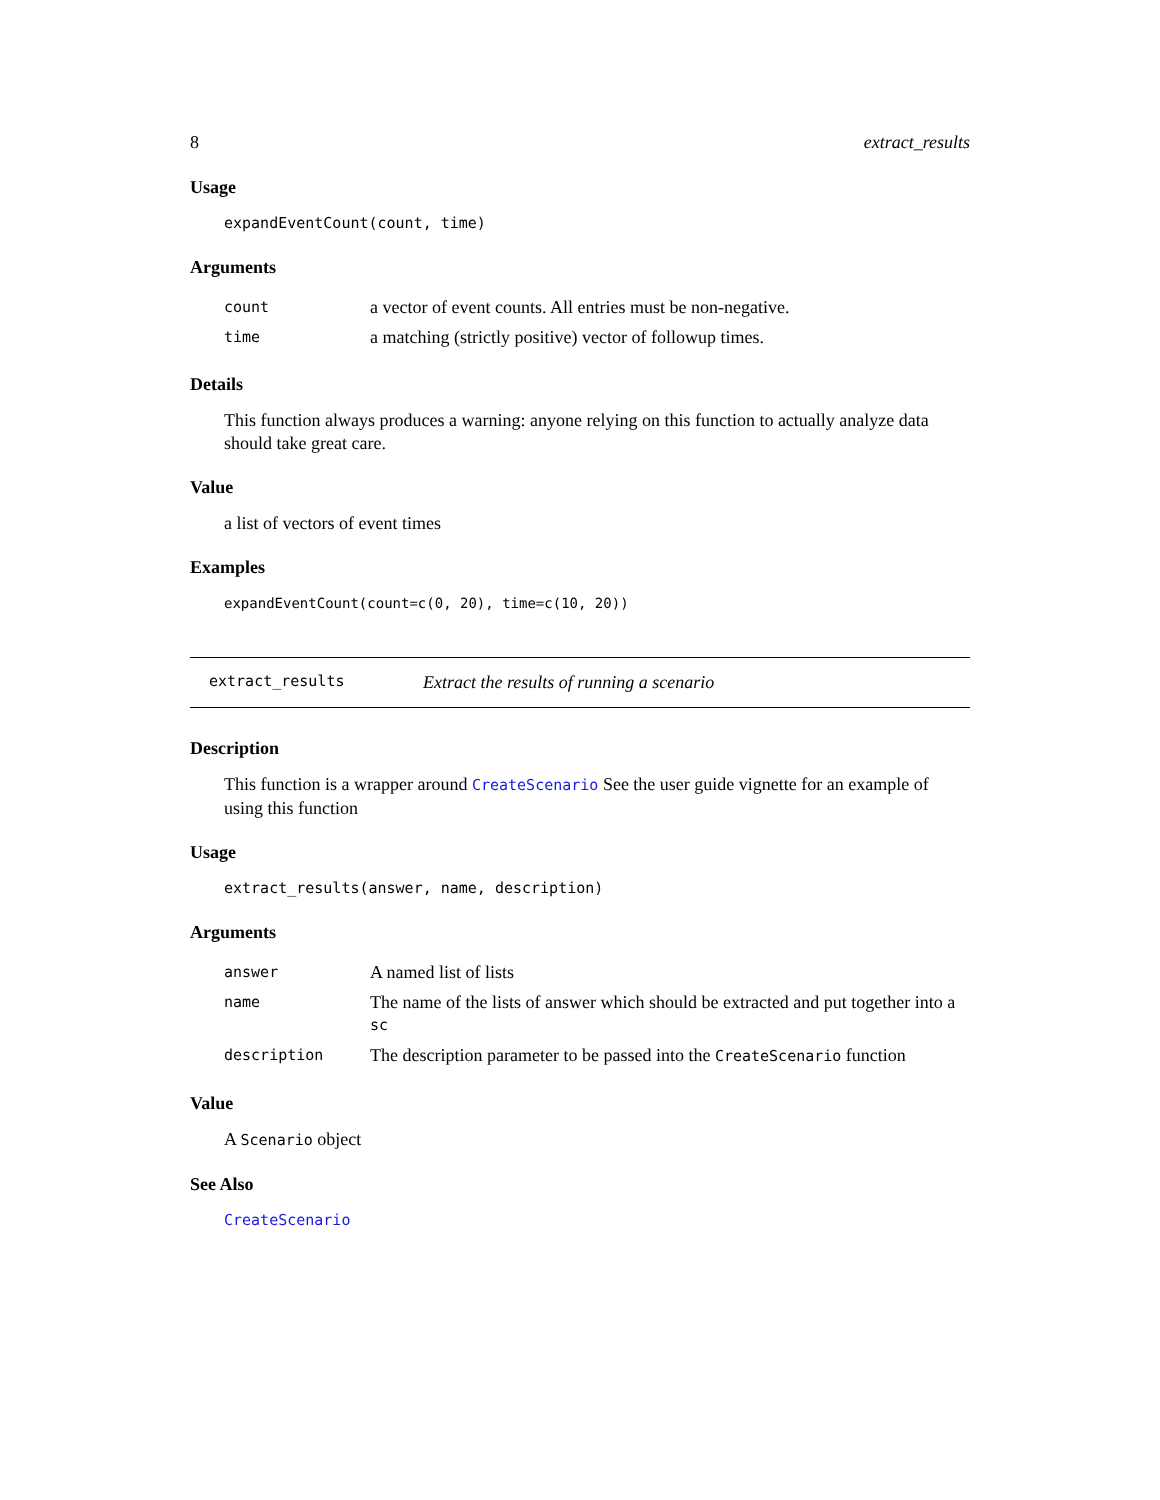8 extract_results
Usage
expandEventCount(count, time)
Arguments
| count | a vector of event counts. All entries must be non-negative. |
| time | a matching (strictly positive) vector of followup times. |
Details
This function always produces a warning: anyone relying on this function to actually analyze data should take great care.
Value
a list of vectors of event times
Examples
expandEventCount(count=c(0, 20), time=c(10, 20))
extract_results Extract the results of running a scenario
Description
This function is a wrapper around CreateScenario See the user guide vignette for an example of using this function
Usage
extract_results(answer, name, description)
Arguments
| answer | A named list of lists |
| name | The name of the lists of answer which should be extracted and put together into a sc |
| description | The description parameter to be passed into the CreateScenario function |
Value
A Scenario object
See Also
CreateScenario